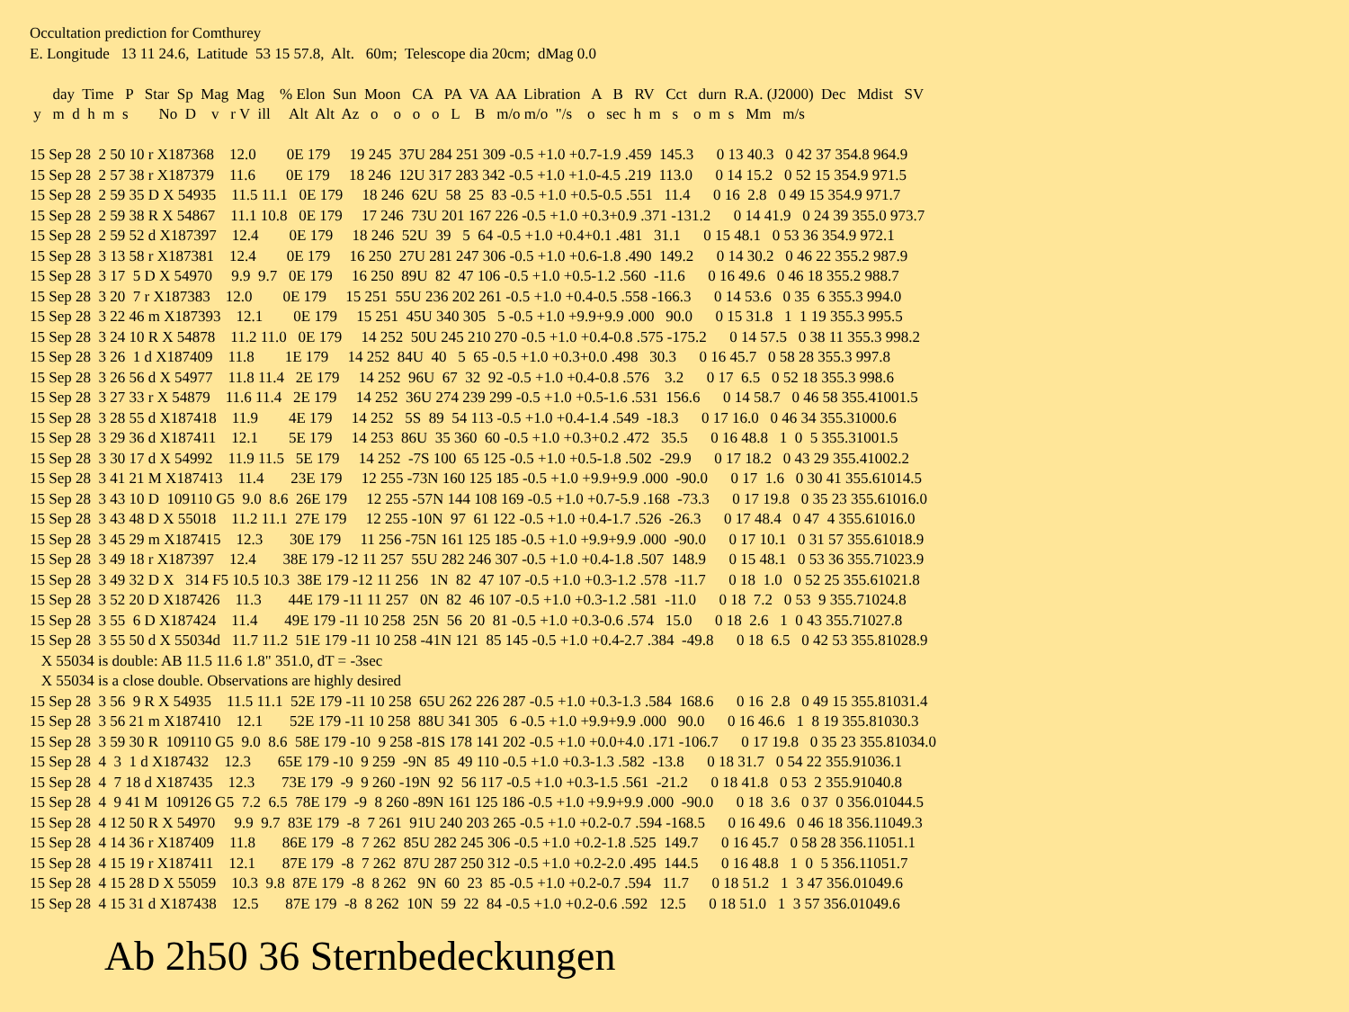Occultation prediction for Comthurey E. Longitude 13 11 24.6, Latitude 53 15 57.8, Alt. 60m; Telescope dia 20cm; dMag 0.0 day Time P Star Sp Mag Mag % Elon Sun Moon CA PA VA AA Libration A B RV Cct durn R.A. (J2000) Dec Mdist SV y m d h m s No D v r V ill Alt Alt Az o o o o L B m/o m/o "/s o sec h m s o m s Mm m/s 15 Sep 28 2 50 10 r X187368 12.0 0E 179 19 245 37U 284 251 309 -0.5 +1.0 +0.7-1.9 .459 145.3 0 13 40.3 0 42 37 354.8 964.9 15 Sep 28 2 57 38 r X187379 11.6 0E 179 18 246 12U 317 283 342 -0.5 +1.0 +1.0-4.5 .219 113.0 0 14 15.2 0 52 15 354.9 971.5 15 Sep 28 2 59 35 D X 54935 11.5 11.1 0E 179 18 246 62U 58 25 83 -0.5 +1.0 +0.5-0.5 .551 11.4 0 16 2.8 0 49 15 354.9 971.7 15 Sep 28 2 59 38 R X 54867 11.1 10.8 0E 179 17 246 73U 201 167 226 -0.5 +1.0 +0.3+0.9 .371 -131.2 0 14 41.9 0 24 39 355.0 973.7 15 Sep 28 2 59 52 d X187397 12.4 0E 179 18 246 52U 39 5 64 -0.5 +1.0 +0.4+0.1 .481 31.1 0 15 48.1 0 53 36 354.9 972.1 15 Sep 28 3 13 58 r X187381 12.4 0E 179 16 250 27U 281 247 306 -0.5 +1.0 +0.6-1.8 .490 149.2 0 14 30.2 0 46 22 355.2 987.9 15 Sep 28 3 17 5 D X 54970 9.9 9.7 0E 179 16 250 89U 82 47 106 -0.5 +1.0 +0.5-1.2 .560 -11.6 0 16 49.6 0 46 18 355.2 988.7 15 Sep 28 3 20 7 r X187383 12.0 0E 179 15 251 55U 236 202 261 -0.5 +1.0 +0.4-0.5 .558 -166.3 0 14 53.6 0 35 6 355.3 994.0 15 Sep 28 3 22 46 m X187393 12.1 0E 179 15 251 45U 340 305 5 -0.5 +1.0 +9.9+9.9 .000 90.0 0 15 31.8 1 1 19 355.3 995.5 15 Sep 28 3 24 10 R X 54878 11.2 11.0 0E 179 14 252 50U 245 210 270 -0.5 +1.0 +0.4-0.8 .575 -175.2 0 14 57.5 0 38 11 355.3 998.2 15 Sep 28 3 26 1 d X187409 11.8 1E 179 14 252 84U 40 5 65 -0.5 +1.0 +0.3+0.0 .498 30.3 0 16 45.7 0 58 28 355.3 997.8 15 Sep 28 3 26 56 d X 54977 11.8 11.4 2E 179 14 252 96U 67 32 92 -0.5 +1.0 +0.4-0.8 .576 3.2 0 17 6.5 0 52 18 355.3 998.6 15 Sep 28 3 27 33 r X 54879 11.6 11.4 2E 179 14 252 36U 274 239 299 -0.5 +1.0 +0.5-1.6 .531 156.6 0 14 58.7 0 46 58 355.41001.5 15 Sep 28 3 28 55 d X187418 11.9 4E 179 14 252 5S 89 54 113 -0.5 +1.0 +0.4-1.4 .549 -18.3 0 17 16.0 0 46 34 355.31000.6 15 Sep 28 3 29 36 d X187411 12.1 5E 179 14 253 86U 35 360 60 -0.5 +1.0 +0.3+0.2 .472 35.5 0 16 48.8 1 0 5 355.31001.5 15 Sep 28 3 30 17 d X 54992 11.9 11.5 5E 179 14 252 -7S 100 65 125 -0.5 +1.0 +0.5-1.8 .502 -29.9 0 17 18.2 0 43 29 355.41002.2 15 Sep 28 3 41 21 M X187413 11.4 23E 179 12 255 -73N 160 125 185 -0.5 +1.0 +9.9+9.9 .000 -90.0 0 17 1.6 0 30 41 355.61014.5 15 Sep 28 3 43 10 D 109110 G5 9.0 8.6 26E 179 12 255 -57N 144 108 169 -0.5 +1.0 +0.7-5.9 .168 -73.3 0 17 19.8 0 35 23 355.61016.0 15 Sep 28 3 43 48 D X 55018 11.2 11.1 27E 179 12 255 -10N 97 61 122 -0.5 +1.0 +0.4-1.7 .526 -26.3 0 17 48.4 0 47 4 355.61016.0 15 Sep 28 3 45 29 m X187415 12.3 30E 179 11 256 -75N 161 125 185 -0.5 +1.0 +9.9+9.9 .000 -90.0 0 17 10.1 0 31 57 355.61018.9 15 Sep 28 3 49 18 r X187397 12.4 38E 179 -12 11 257 55U 282 246 307 -0.5 +1.0 +0.4-1.8 .507 148.9 0 15 48.1 0 53 36 355.71023.9 15 Sep 28 3 49 32 D X 314 F5 10.5 10.3 38E 179 -12 11 256 1N 82 47 107 -0.5 +1.0 +0.3-1.2 .578 -11.7 0 18 1.0 0 52 25 355.61021.8 15 Sep 28 3 52 20 D X187426 11.3 44E 179 -11 11 257 0N 82 46 107 -0.5 +1.0 +0.3-1.2 .581 -11.0 0 18 7.2 0 53 9 355.71024.8 15 Sep 28 3 55 6 D X187424 11.4 49E 179 -11 10 258 25N 56 20 81 -0.5 +1.0 +0.3-0.6 .574 15.0 0 18 2.6 1 0 43 355.71027.8 15 Sep 28 3 55 50 d X 55034d 11.7 11.2 51E 179 -11 10 258 -41N 121 85 145 -0.5 +1.0 +0.4-2.7 .384 -49.8 0 18 6.5 0 42 53 355.81028.9 X 55034 is double: AB 11.5 11.6 1.8" 351.0, dT = -3sec X 55034 is a close double. Observations are highly desired 15 Sep 28 3 56 9 R X 54935 11.5 11.1 52E 179 -11 10 258 65U 262 226 287 -0.5 +1.0 +0.3-1.3 .584 168.6 0 16 2.8 0 49 15 355.81031.4 15 Sep 28 3 56 21 m X187410 12.1 52E 179 -11 10 258 88U 341 305 6 -0.5 +1.0 +9.9+9.9 .000 90.0 0 16 46.6 1 8 19 355.81030.3 15 Sep 28 3 59 30 R 109110 G5 9.0 8.6 58E 179 -10 9 258 -81S 178 141 202 -0.5 +1.0 +0.0+4.0 .171 -106.7 0 17 19.8 0 35 23 355.81034.0 15 Sep 28 4 3 1 d X187432 12.3 65E 179 -10 9 259 -9N 85 49 110 -0.5 +1.0 +0.3-1.3 .582 -13.8 0 18 31.7 0 54 22 355.91036.1 15 Sep 28 4 7 18 d X187435 12.3 73E 179 -9 9 260 -19N 92 56 117 -0.5 +1.0 +0.3-1.5 .561 -21.2 0 18 41.8 0 53 2 355.91040.8 15 Sep 28 4 9 41 M 109126 G5 7.2 6.5 78E 179 -9 8 260 -89N 161 125 186 -0.5 +1.0 +9.9+9.9 .000 -90.0 0 18 3.6 0 37 0 356.01044.5 15 Sep 28 4 12 50 R X 54970 9.9 9.7 83E 179 -8 7 261 91U 240 203 265 -0.5 +1.0 +0.2-0.7 .594 -168.5 0 16 49.6 0 46 18 356.11049.3 15 Sep 28 4 14 36 r X187409 11.8 86E 179 -8 7 262 85U 282 245 306 -0.5 +1.0 +0.2-1.8 .525 149.7 0 16 45.7 0 58 28 356.11051.1 15 Sep 28 4 15 19 r X187411 12.1 87E 179 -8 7 262 87U 287 250 312 -0.5 +1.0 +0.2-2.0 .495 144.5 0 16 48.8 1 0 5 356.11051.7 15 Sep 28 4 15 28 D X 55059 10.3 9.8 87E 179 -8 8 262 9N 60 23 85 -0.5 +1.0 +0.2-0.7 .594 11.7 0 18 51.2 1 3 47 356.01049.6 15 Sep 28 4 15 31 d X187438 12.5 87E 179 -8 8 262 10N 59 22 84 -0.5 +1.0 +0.2-0.6 .592 12.5 0 18 51.0 1 3 57 356.01049.6
Ab 2h50 36 Sternbedeckungen